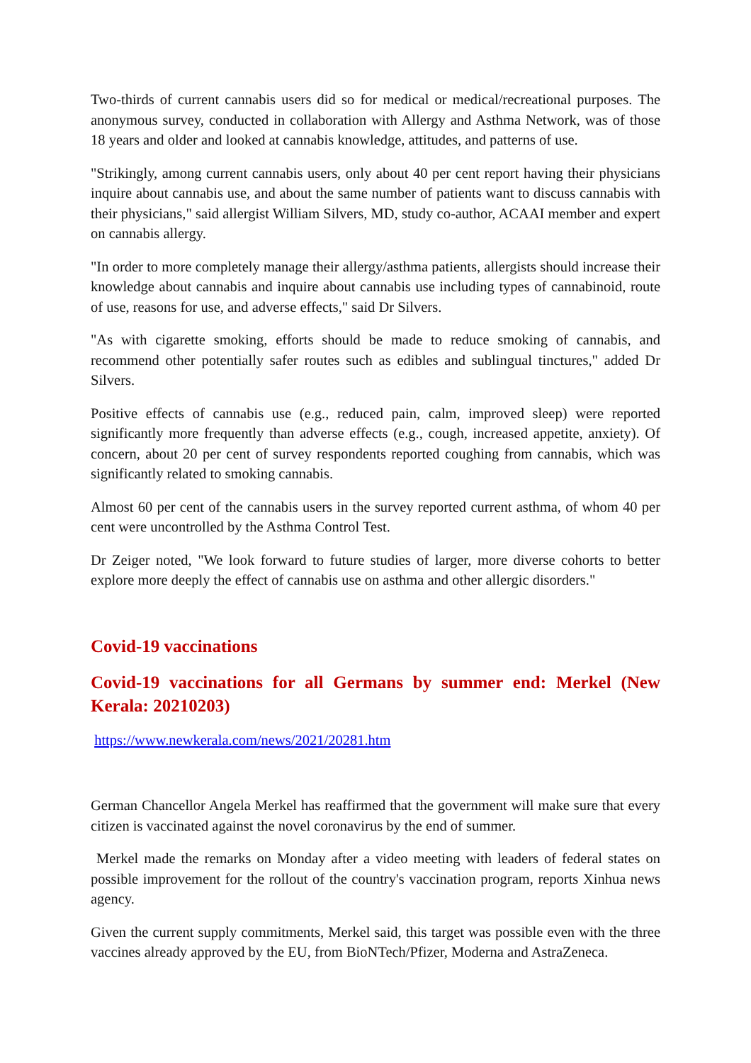Two-thirds of current cannabis users did so for medical or medical/recreational purposes. The anonymous survey, conducted in collaboration with Allergy and Asthma Network, was of those 18 years and older and looked at cannabis knowledge, attitudes, and patterns of use.
"Strikingly, among current cannabis users, only about 40 per cent report having their physicians inquire about cannabis use, and about the same number of patients want to discuss cannabis with their physicians," said allergist William Silvers, MD, study co-author, ACAAI member and expert on cannabis allergy.
"In order to more completely manage their allergy/asthma patients, allergists should increase their knowledge about cannabis and inquire about cannabis use including types of cannabinoid, route of use, reasons for use, and adverse effects," said Dr Silvers.
"As with cigarette smoking, efforts should be made to reduce smoking of cannabis, and recommend other potentially safer routes such as edibles and sublingual tinctures," added Dr Silvers.
Positive effects of cannabis use (e.g., reduced pain, calm, improved sleep) were reported significantly more frequently than adverse effects (e.g., cough, increased appetite, anxiety). Of concern, about 20 per cent of survey respondents reported coughing from cannabis, which was significantly related to smoking cannabis.
Almost 60 per cent of the cannabis users in the survey reported current asthma, of whom 40 per cent were uncontrolled by the Asthma Control Test.
Dr Zeiger noted, "We look forward to future studies of larger, more diverse cohorts to better explore more deeply the effect of cannabis use on asthma and other allergic disorders."
Covid-19 vaccinations
Covid-19 vaccinations for all Germans by summer end: Merkel (New Kerala: 20210203)
https://www.newkerala.com/news/2021/20281.htm
German Chancellor Angela Merkel has reaffirmed that the government will make sure that every citizen is vaccinated against the novel coronavirus by the end of summer.
Merkel made the remarks on Monday after a video meeting with leaders of federal states on possible improvement for the rollout of the country's vaccination program, reports Xinhua news agency.
Given the current supply commitments, Merkel said, this target was possible even with the three vaccines already approved by the EU, from BioNTech/Pfizer, Moderna and AstraZeneca.